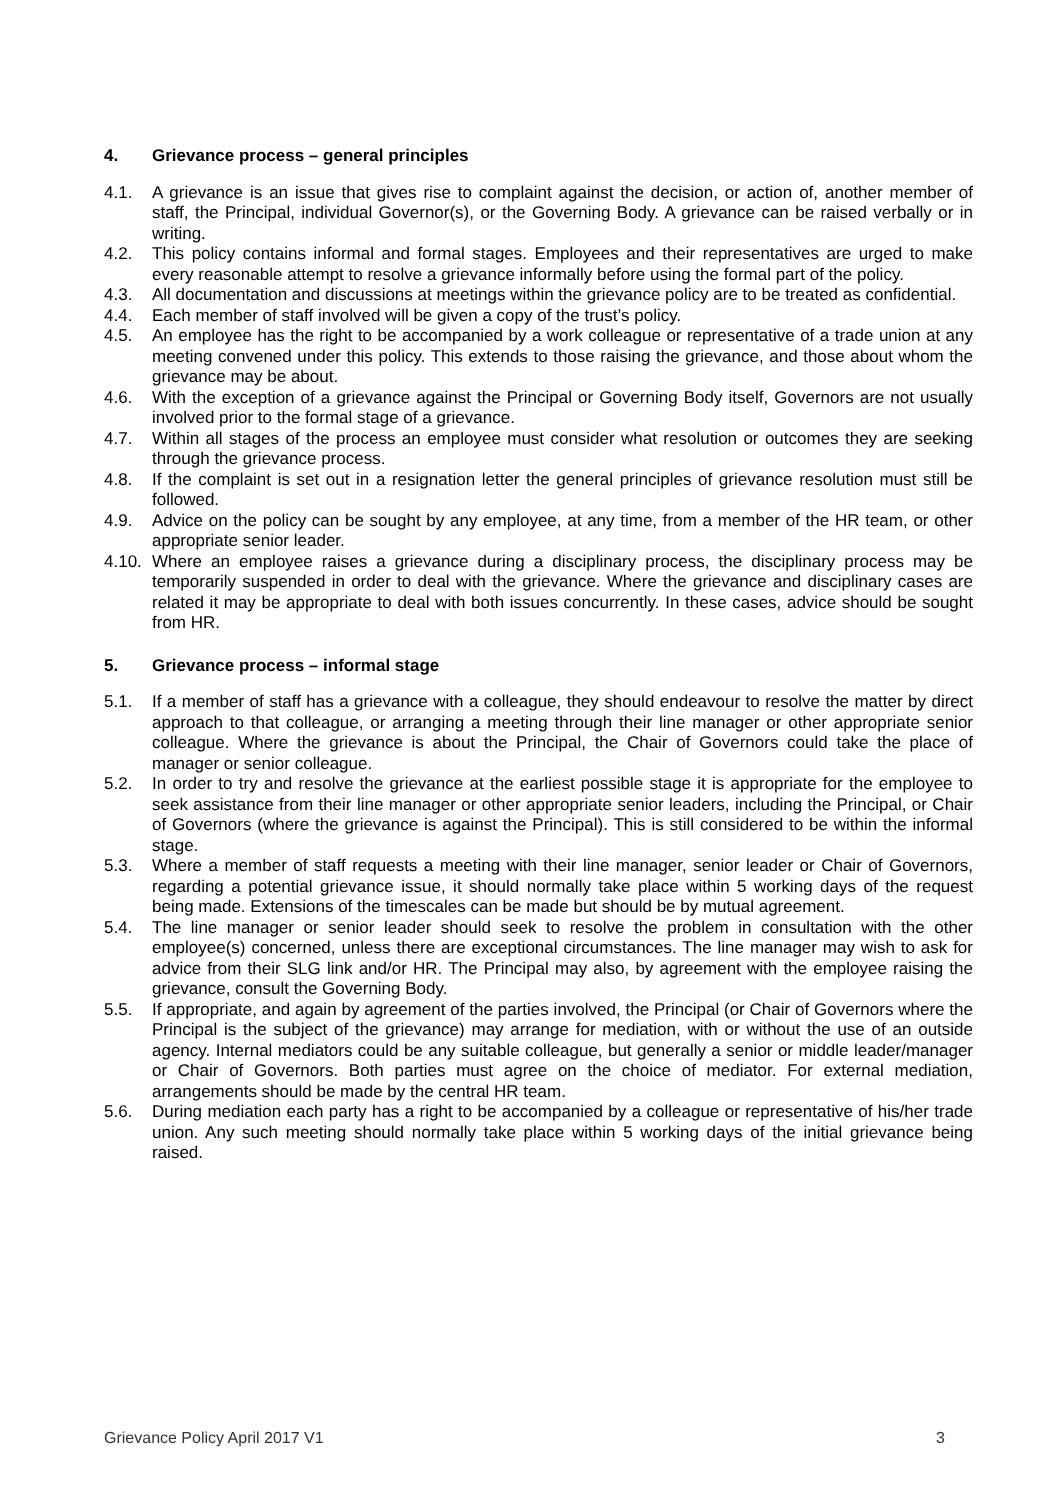4. Grievance process – general principles
4.1. A grievance is an issue that gives rise to complaint against the decision, or action of, another member of staff, the Principal, individual Governor(s), or the Governing Body. A grievance can be raised verbally or in writing.
4.2. This policy contains informal and formal stages. Employees and their representatives are urged to make every reasonable attempt to resolve a grievance informally before using the formal part of the policy.
4.3. All documentation and discussions at meetings within the grievance policy are to be treated as confidential.
4.4. Each member of staff involved will be given a copy of the trust’s policy.
4.5. An employee has the right to be accompanied by a work colleague or representative of a trade union at any meeting convened under this policy. This extends to those raising the grievance, and those about whom the grievance may be about.
4.6. With the exception of a grievance against the Principal or Governing Body itself, Governors are not usually involved prior to the formal stage of a grievance.
4.7. Within all stages of the process an employee must consider what resolution or outcomes they are seeking through the grievance process.
4.8. If the complaint is set out in a resignation letter the general principles of grievance resolution must still be followed.
4.9. Advice on the policy can be sought by any employee, at any time, from a member of the HR team, or other appropriate senior leader.
4.10. Where an employee raises a grievance during a disciplinary process, the disciplinary process may be temporarily suspended in order to deal with the grievance. Where the grievance and disciplinary cases are related it may be appropriate to deal with both issues concurrently. In these cases, advice should be sought from HR.
5. Grievance process – informal stage
5.1. If a member of staff has a grievance with a colleague, they should endeavour to resolve the matter by direct approach to that colleague, or arranging a meeting through their line manager or other appropriate senior colleague. Where the grievance is about the Principal, the Chair of Governors could take the place of manager or senior colleague.
5.2. In order to try and resolve the grievance at the earliest possible stage it is appropriate for the employee to seek assistance from their line manager or other appropriate senior leaders, including the Principal, or Chair of Governors (where the grievance is against the Principal). This is still considered to be within the informal stage.
5.3. Where a member of staff requests a meeting with their line manager, senior leader or Chair of Governors, regarding a potential grievance issue, it should normally take place within 5 working days of the request being made. Extensions of the timescales can be made but should be by mutual agreement.
5.4. The line manager or senior leader should seek to resolve the problem in consultation with the other employee(s) concerned, unless there are exceptional circumstances. The line manager may wish to ask for advice from their SLG link and/or HR. The Principal may also, by agreement with the employee raising the grievance, consult the Governing Body.
5.5. If appropriate, and again by agreement of the parties involved, the Principal (or Chair of Governors where the Principal is the subject of the grievance) may arrange for mediation, with or without the use of an outside agency. Internal mediators could be any suitable colleague, but generally a senior or middle leader/manager or Chair of Governors. Both parties must agree on the choice of mediator. For external mediation, arrangements should be made by the central HR team.
5.6. During mediation each party has a right to be accompanied by a colleague or representative of his/her trade union. Any such meeting should normally take place within 5 working days of the initial grievance being raised.
Grievance Policy April 2017 V1 3